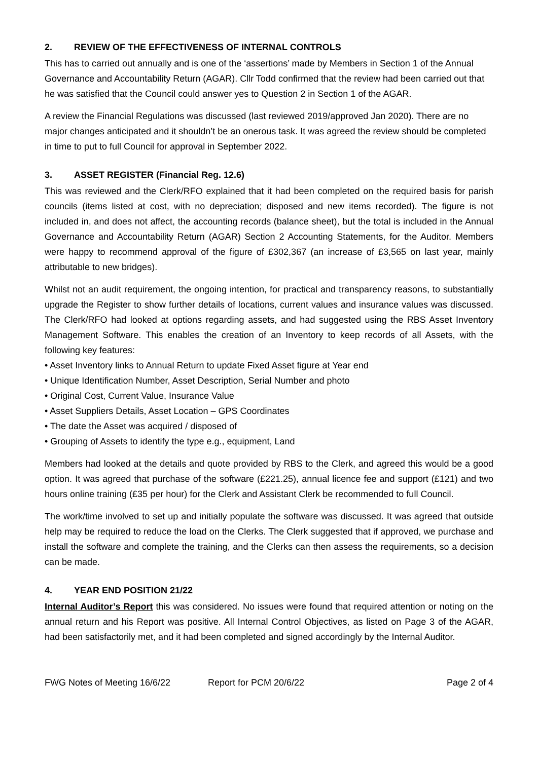2. REVIEW OF THE EFFECTIVENESS OF INTERNAL CONTROLS
This has to carried out annually and is one of the ‘assertions’ made by Members in Section 1 of the Annual Governance and Accountability Return (AGAR). Cllr Todd confirmed that the review had been carried out that he was satisfied that the Council could answer yes to Question 2 in Section 1 of the AGAR.
A review the Financial Regulations was discussed (last reviewed 2019/approved Jan 2020). There are no major changes anticipated and it shouldn’t be an onerous task. It was agreed the review should be completed in time to put to full Council for approval in September 2022.
3. ASSET REGISTER (Financial Reg. 12.6)
This was reviewed and the Clerk/RFO explained that it had been completed on the required basis for parish councils (items listed at cost, with no depreciation; disposed and new items recorded). The figure is not included in, and does not affect, the accounting records (balance sheet), but the total is included in the Annual Governance and Accountability Return (AGAR) Section 2 Accounting Statements, for the Auditor. Members were happy to recommend approval of the figure of £302,367 (an increase of £3,565 on last year, mainly attributable to new bridges).
Whilst not an audit requirement, the ongoing intention, for practical and transparency reasons, to substantially upgrade the Register to show further details of locations, current values and insurance values was discussed. The Clerk/RFO had looked at options regarding assets, and had suggested using the RBS Asset Inventory Management Software. This enables the creation of an Inventory to keep records of all Assets, with the following key features:
• Asset Inventory links to Annual Return to update Fixed Asset figure at Year end
• Unique Identification Number, Asset Description, Serial Number and photo
• Original Cost, Current Value, Insurance Value
• Asset Suppliers Details, Asset Location – GPS Coordinates
• The date the Asset was acquired / disposed of
• Grouping of Assets to identify the type e.g., equipment, Land
Members had looked at the details and quote provided by RBS to the Clerk, and agreed this would be a good option. It was agreed that purchase of the software (£221.25), annual licence fee and support (£121) and two hours online training (£35 per hour) for the Clerk and Assistant Clerk be recommended to full Council.
The work/time involved to set up and initially populate the software was discussed. It was agreed that outside help may be required to reduce the load on the Clerks. The Clerk suggested that if approved, we purchase and install the software and complete the training, and the Clerks can then assess the requirements, so a decision can be made.
4. YEAR END POSITION 21/22
Internal Auditor’s Report this was considered. No issues were found that required attention or noting on the annual return and his Report was positive. All Internal Control Objectives, as listed on Page 3 of the AGAR, had been satisfactorily met, and it had been completed and signed accordingly by the Internal Auditor.
FWG Notes of Meeting 16/6/22 Report for PCM 20/6/22 Page 2 of 4